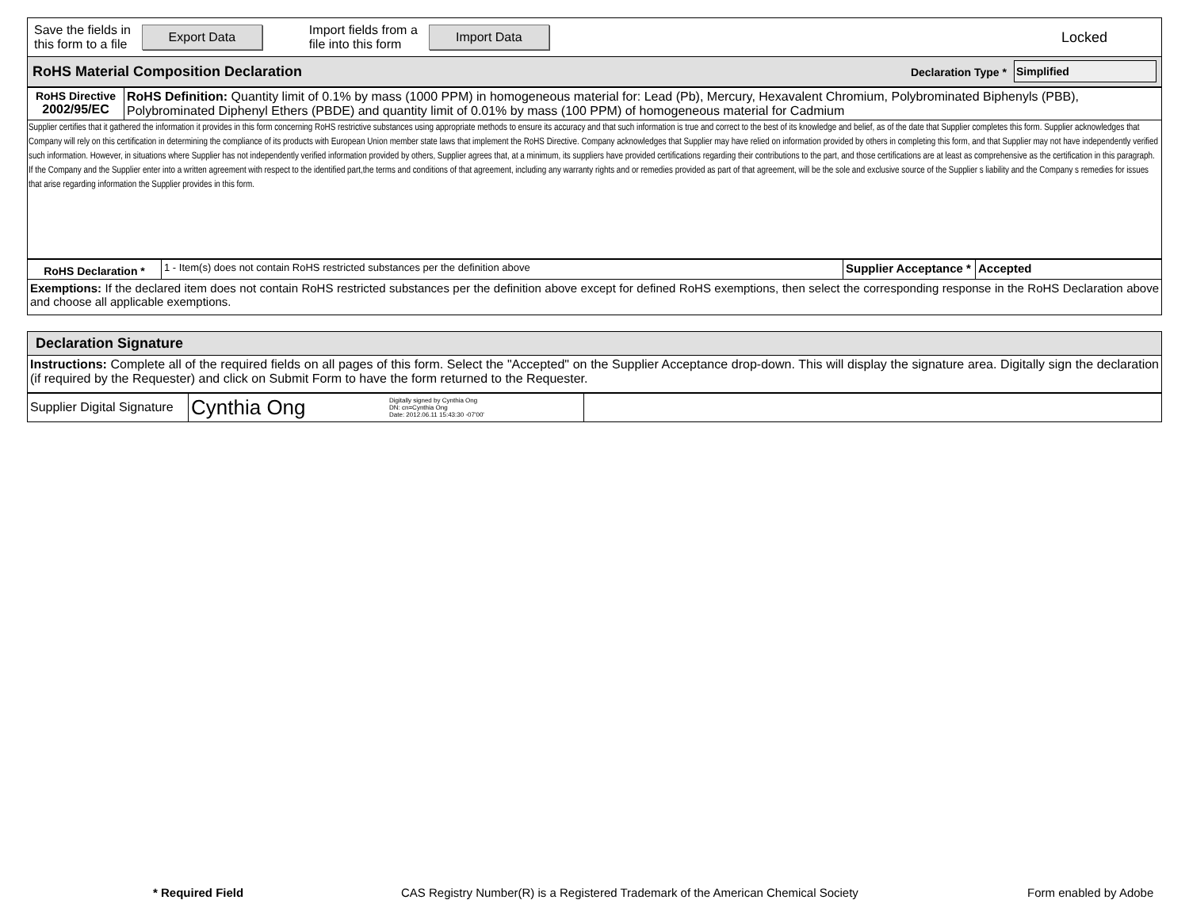| Save the fields in this form to a file Export Data Import fields from a file into this form Import Data Locked |
| RoHS Material Composition Declaration | Declaration Type * | Simplified |
| RoHS Directive 2002/95/EC | RoHS Definition: Quantity limit of 0.1% by mass (1000 PPM) in homogeneous material for: Lead (Pb), Mercury, Hexavalent Chromium, Polybrominated Biphenyls (PBB), Polybrominated Diphenyl Ethers (PBDE) and quantity limit of 0.01% by mass (100 PPM) of homogeneous material for Cadmium |
| Supplier certifies that it gathered the information it provides in this form concerning RoHS restrictive substances using appropriate methods to ensure its accuracy and that such information is true and correct to the best of its knowledge and belief, as of the date that Supplier completes this form. Supplier acknowledges that Company will rely on this certification in determining the compliance of its products with European Union member state laws that implement the RoHS Directive. Company acknowledges that Supplier may have relied on information provided by others in completing this form, and that Supplier may not have independently verified such information. However, in situations where Supplier has not independently verified information provided by others, Supplier agrees that, at a minimum, its suppliers have provided certifications regarding their contributions to the part, and those certifications are at least as comprehensive as the certification in this paragraph. If the Company and the Supplier enter into a written agreement with respect to the identified part,the terms and conditions of that agreement, including any warranty rights and or remedies provided as part of that agreement, will be the sole and exclusive source of the Supplier s liability and the Company s remedies for issues that arise regarding information the Supplier provides in this form. | |
| RoHS Declaration * | 1 - Item(s) does not contain RoHS restricted substances per the definition above | Supplier Acceptance * | Accepted |
| Exemptions: If the declared item does not contain RoHS restricted substances per the definition above except for defined RoHS exemptions, then select the corresponding response in the RoHS Declaration above and choose all applicable exemptions. | | | |
| Declaration Signature |
| Instructions: Complete all of the required fields on all pages of this form. Select the "Accepted" on the Supplier Acceptance drop-down. This will display the signature area. Digitally sign the declaration (if required by the Requester) and click on Submit Form to have the form returned to the Requester. |
| Supplier Digital Signature | Cynthia Ong Digitally signed by Cynthia Ong DN: cn=Cynthia Ong Date: 2012.06.11 15:43:30 -07'00' | |
* Required Field
CAS Registry Number(R) is a Registered Trademark of the American Chemical Society
Form enabled by Adobe